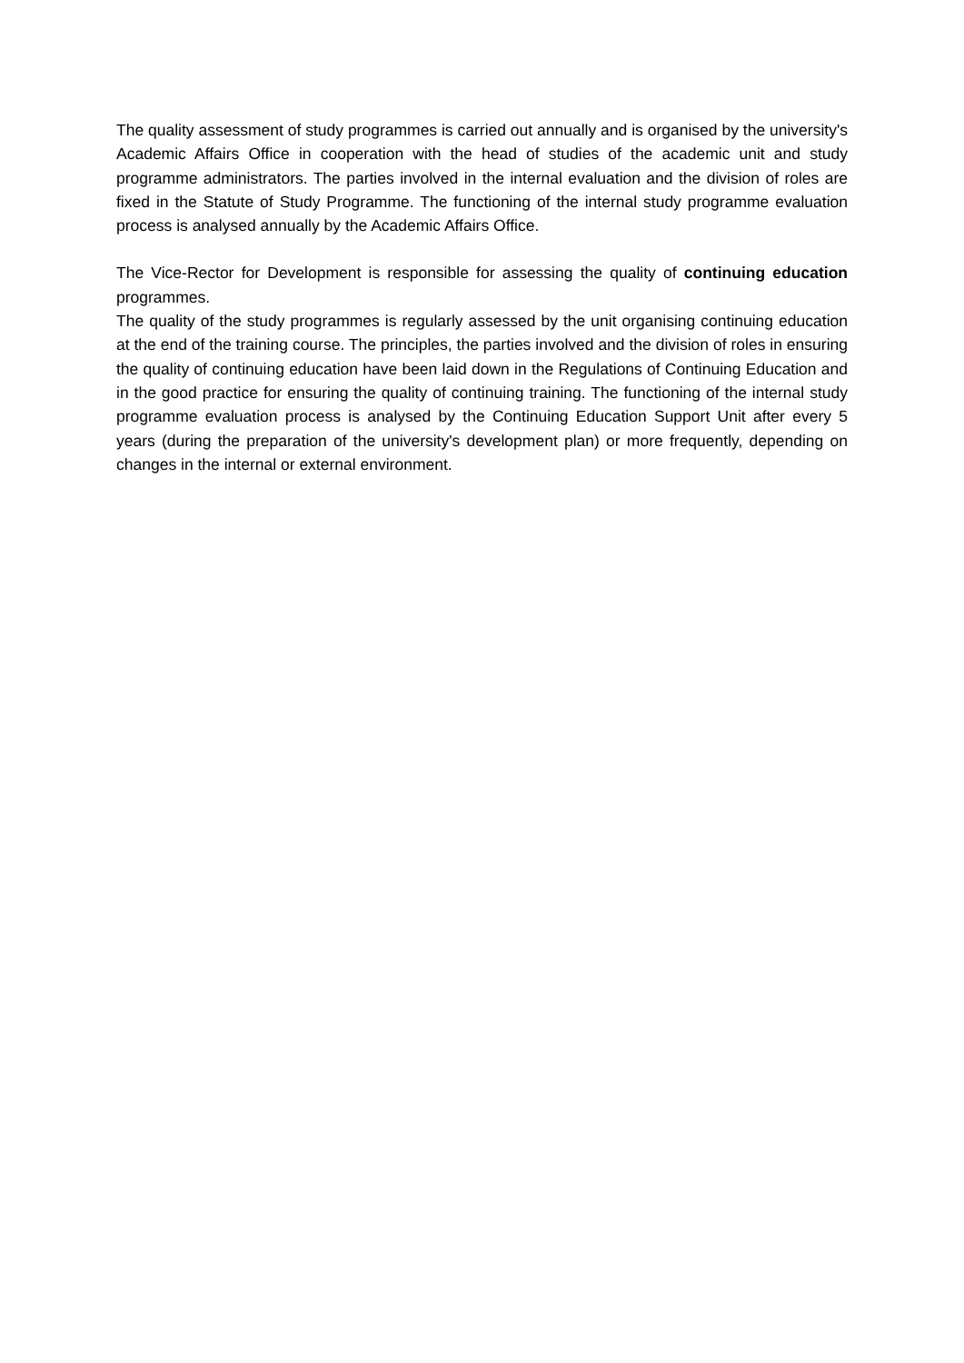The quality assessment of study programmes is carried out annually and is organised by the university's Academic Affairs Office in cooperation with the head of studies of the academic unit and study programme administrators. The parties involved in the internal evaluation and the division of roles are fixed in the Statute of Study Programme. The functioning of the internal study programme evaluation process is analysed annually by the Academic Affairs Office.
The Vice-Rector for Development is responsible for assessing the quality of continuing education programmes.
The quality of the study programmes is regularly assessed by the unit organising continuing education at the end of the training course. The principles, the parties involved and the division of roles in ensuring the quality of continuing education have been laid down in the Regulations of Continuing Education and in the good practice for ensuring the quality of continuing training. The functioning of the internal study programme evaluation process is analysed by the Continuing Education Support Unit after every 5 years (during the preparation of the university's development plan) or more frequently, depending on changes in the internal or external environment.